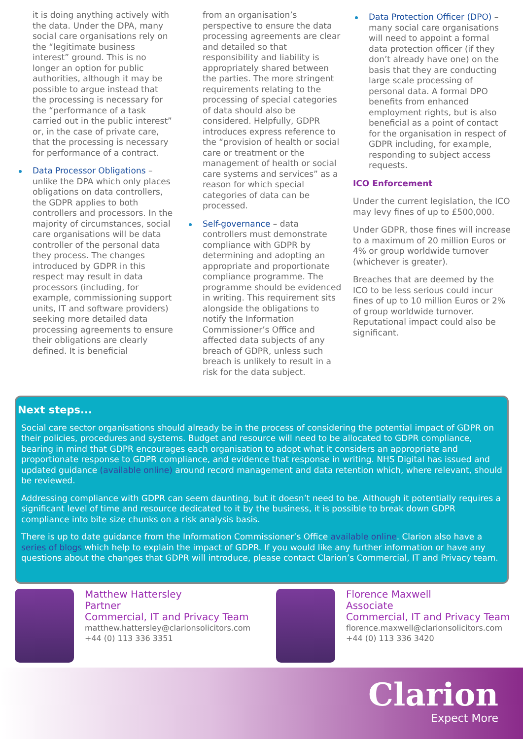it is doing anything actively with the data. Under the DPA, many social care organisations rely on the “legitimate business interest” ground. This is no longer an option for public authorities, although it may be possible to argue instead that the processing is necessary for the “performance of a task carried out in the public interest” or, in the case of private care, that the processing is necessary for performance of a contract.
Data Processor Obligations – unlike the DPA which only places obligations on data controllers, the GDPR applies to both controllers and processors. In the majority of circumstances, social care organisations will be data controller of the personal data they process. The changes introduced by GDPR in this respect may result in data processors (including, for example, commissioning support units, IT and software providers) seeking more detailed data processing agreements to ensure their obligations are clearly defined. It is beneficial
from an organisation’s perspective to ensure the data processing agreements are clear and detailed so that responsibility and liability is appropriately shared between the parties. The more stringent requirements relating to the processing of special categories of data should also be considered. Helpfully, GDPR introduces express reference to the “provision of health or social care or treatment or the management of health or social care systems and services” as a reason for which special categories of data can be processed.
Self-governance – data controllers must demonstrate compliance with GDPR by determining and adopting an appropriate and proportionate compliance programme. The programme should be evidenced in writing. This requirement sits alongside the obligations to notify the Information Commissioner’s Office and affected data subjects of any breach of GDPR, unless such breach is unlikely to result in a risk for the data subject.
Data Protection Officer (DPO) – many social care organisations will need to appoint a formal data protection officer (if they don’t already have one) on the basis that they are conducting large scale processing of personal data. A formal DPO benefits from enhanced employment rights, but is also beneficial as a point of contact for the organisation in respect of GDPR including, for example, responding to subject access requests.
ICO Enforcement
Under the current legislation, the ICO may levy fines of up to £500,000.
Under GDPR, those fines will increase to a maximum of 20 million Euros or 4% or group worldwide turnover (whichever is greater).
Breaches that are deemed by the ICO to be less serious could incur fines of up to 10 million Euros or 2% of group worldwide turnover. Reputational impact could also be significant.
Next steps...
Social care sector organisations should already be in the process of considering the potential impact of GDPR on their policies, procedures and systems. Budget and resource will need to be allocated to GDPR compliance, bearing in mind that GDPR encourages each organisation to adopt what it considers an appropriate and proportionate response to GDPR compliance, and evidence that response in writing. NHS Digital has issued and updated guidance (available online) around record management and data retention which, where relevant, should be reviewed.
Addressing compliance with GDPR can seem daunting, but it doesn’t need to be. Although it potentially requires a significant level of time and resource dedicated to it by the business, it is possible to break down GDPR compliance into bite size chunks on a risk analysis basis.
There is up to date guidance from the Information Commissioner’s Office available online. Clarion also have a series of blogs which help to explain the impact of GDPR. If you would like any further information or have any questions about the changes that GDPR will introduce, please contact Clarion’s Commercial, IT and Privacy team.
Matthew Hattersley
Partner
Commercial, IT and Privacy Team
matthew.hattersley@clarionsolicitors.com
+44 (0) 113 336 3351
Florence Maxwell
Associate
Commercial, IT and Privacy Team
florence.maxwell@clarionsolicitors.com
+44 (0) 113 336 3420
Clarion
Expect More